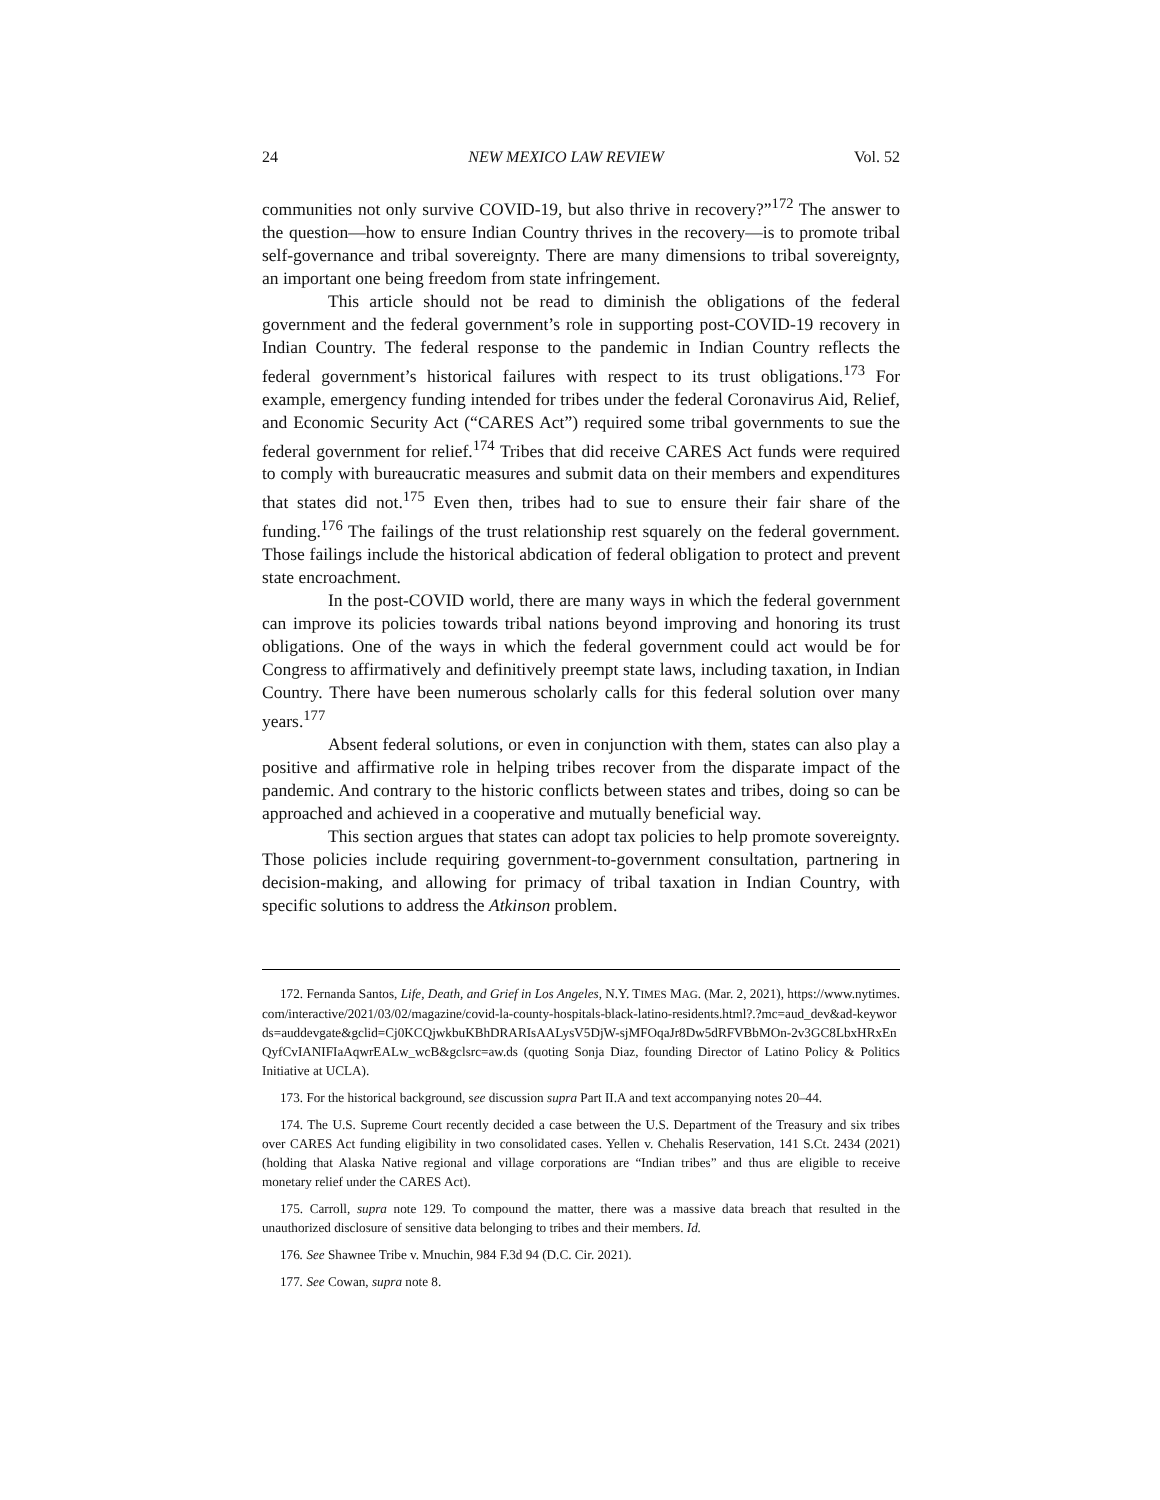24 NEW MEXICO LAW REVIEW Vol. 52
communities not only survive COVID-19, but also thrive in recovery?”<sup>172</sup> The answer to the question—how to ensure Indian Country thrives in the recovery—is to promote tribal self-governance and tribal sovereignty. There are many dimensions to tribal sovereignty, an important one being freedom from state infringement.
This article should not be read to diminish the obligations of the federal government and the federal government’s role in supporting post-COVID-19 recovery in Indian Country. The federal response to the pandemic in Indian Country reflects the federal government’s historical failures with respect to its trust obligations.<sup>173</sup> For example, emergency funding intended for tribes under the federal Coronavirus Aid, Relief, and Economic Security Act (“CARES Act”) required some tribal governments to sue the federal government for relief.<sup>174</sup> Tribes that did receive CARES Act funds were required to comply with bureaucratic measures and submit data on their members and expenditures that states did not.<sup>175</sup> Even then, tribes had to sue to ensure their fair share of the funding.<sup>176</sup> The failings of the trust relationship rest squarely on the federal government. Those failings include the historical abdication of federal obligation to protect and prevent state encroachment.
In the post-COVID world, there are many ways in which the federal government can improve its policies towards tribal nations beyond improving and honoring its trust obligations. One of the ways in which the federal government could act would be for Congress to affirmatively and definitively preempt state laws, including taxation, in Indian Country. There have been numerous scholarly calls for this federal solution over many years.<sup>177</sup>
Absent federal solutions, or even in conjunction with them, states can also play a positive and affirmative role in helping tribes recover from the disparate impact of the pandemic. And contrary to the historic conflicts between states and tribes, doing so can be approached and achieved in a cooperative and mutually beneficial way.
This section argues that states can adopt tax policies to help promote sovereignty. Those policies include requiring government-to-government consultation, partnering in decision-making, and allowing for primacy of tribal taxation in Indian Country, with specific solutions to address the Atkinson problem.
172. Fernanda Santos, Life, Death, and Grief in Los Angeles, N.Y. TIMES MAG. (Mar. 2, 2021), https://www.nytimes.com/interactive/2021/03/02/magazine/covid-la-county-hospitals-black-latino-residents.html?.?mc=aud_dev&ad-keywords=auddevgate&gclid=Cj0KCQjwkbuKBhDRARIsAALysV5DjW-sjMFOqaJr8Dw5dRFVBbMOn-2v3GC8LbxHRxEnQyfCvIANIFIaAqwrEALw_wcB&gclsrc=aw.ds (quoting Sonja Diaz, founding Director of Latino Policy & Politics Initiative at UCLA).
173. For the historical background, see discussion supra Part II.A and text accompanying notes 20–44.
174. The U.S. Supreme Court recently decided a case between the U.S. Department of the Treasury and six tribes over CARES Act funding eligibility in two consolidated cases. Yellen v. Chehalis Reservation, 141 S.Ct. 2434 (2021) (holding that Alaska Native regional and village corporations are “Indian tribes” and thus are eligible to receive monetary relief under the CARES Act).
175. Carroll, supra note 129. To compound the matter, there was a massive data breach that resulted in the unauthorized disclosure of sensitive data belonging to tribes and their members. Id.
176. See Shawnee Tribe v. Mnuchin, 984 F.3d 94 (D.C. Cir. 2021).
177. See Cowan, supra note 8.